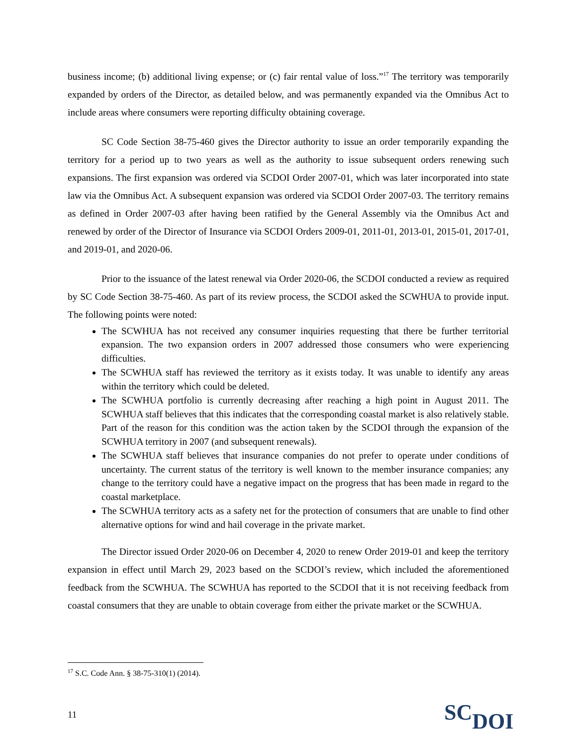business income; (b) additional living expense; or (c) fair rental value of loss.”<sup>17</sup> The territory was temporarily expanded by orders of the Director, as detailed below, and was permanently expanded via the Omnibus Act to include areas where consumers were reporting difficulty obtaining coverage.
SC Code Section 38-75-460 gives the Director authority to issue an order temporarily expanding the territory for a period up to two years as well as the authority to issue subsequent orders renewing such expansions. The first expansion was ordered via SCDOI Order 2007-01, which was later incorporated into state law via the Omnibus Act. A subsequent expansion was ordered via SCDOI Order 2007-03. The territory remains as defined in Order 2007-03 after having been ratified by the General Assembly via the Omnibus Act and renewed by order of the Director of Insurance via SCDOI Orders 2009-01, 2011-01, 2013-01, 2015-01, 2017-01, and 2019-01, and 2020-06.
Prior to the issuance of the latest renewal via Order 2020-06, the SCDOI conducted a review as required by SC Code Section 38-75-460. As part of its review process, the SCDOI asked the SCWHUA to provide input. The following points were noted:
The SCWHUA has not received any consumer inquiries requesting that there be further territorial expansion. The two expansion orders in 2007 addressed those consumers who were experiencing difficulties.
The SCWHUA staff has reviewed the territory as it exists today. It was unable to identify any areas within the territory which could be deleted.
The SCWHUA portfolio is currently decreasing after reaching a high point in August 2011. The SCWHUA staff believes that this indicates that the corresponding coastal market is also relatively stable. Part of the reason for this condition was the action taken by the SCDOI through the expansion of the SCWHUA territory in 2007 (and subsequent renewals).
The SCWHUA staff believes that insurance companies do not prefer to operate under conditions of uncertainty. The current status of the territory is well known to the member insurance companies; any change to the territory could have a negative impact on the progress that has been made in regard to the coastal marketplace.
The SCWHUA territory acts as a safety net for the protection of consumers that are unable to find other alternative options for wind and hail coverage in the private market.
The Director issued Order 2020-06 on December 4, 2020 to renew Order 2019-01 and keep the territory expansion in effect until March 29, 2023 based on the SCDOI’s review, which included the aforementioned feedback from the SCWHUA. The SCWHUA has reported to the SCDOI that it is not receiving feedback from coastal consumers that they are unable to obtain coverage from either the private market or the SCWHUA.
<sup>17</sup> S.C. Code Ann. § 38-75-310(1) (2014).
11
SC DOI